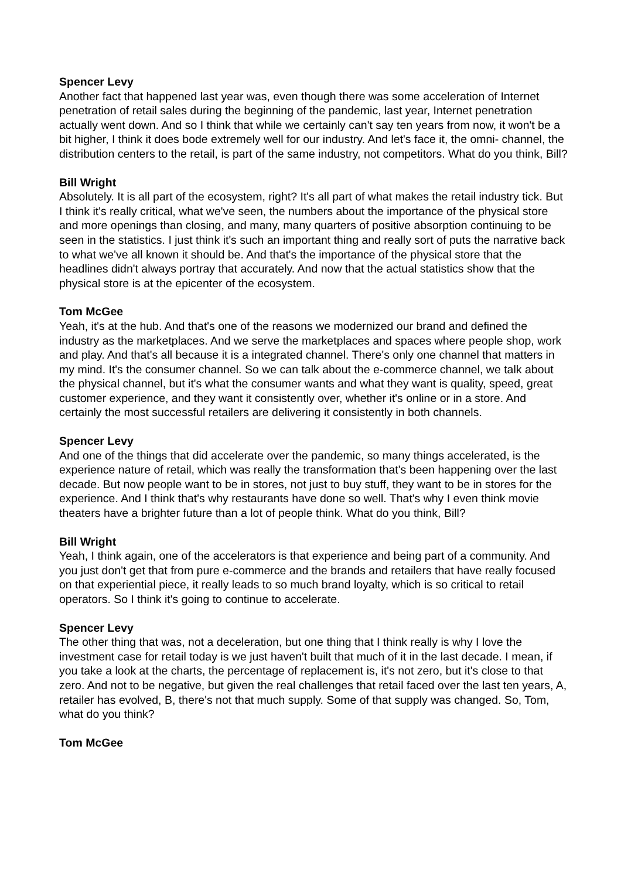Spencer Levy
Another fact that happened last year was, even though there was some acceleration of Internet penetration of retail sales during the beginning of the pandemic, last year, Internet penetration actually went down. And so I think that while we certainly can't say ten years from now, it won't be a bit higher, I think it does bode extremely well for our industry. And let's face it, the omni- channel, the distribution centers to the retail, is part of the same industry, not competitors. What do you think, Bill?
Bill Wright
Absolutely. It is all part of the ecosystem, right? It's all part of what makes the retail industry tick. But I think it's really critical, what we've seen, the numbers about the importance of the physical store and more openings than closing, and many, many quarters of positive absorption continuing to be seen in the statistics. I just think it's such an important thing and really sort of puts the narrative back to what we've all known it should be. And that's the importance of the physical store that the headlines didn't always portray that accurately. And now that the actual statistics show that the physical store is at the epicenter of the ecosystem.
Tom McGee
Yeah, it's at the hub. And that's one of the reasons we modernized our brand and defined the industry as the marketplaces. And we serve the marketplaces and spaces where people shop, work and play. And that's all because it is a integrated channel. There's only one channel that matters in my mind. It's the consumer channel. So we can talk about the e-commerce channel, we talk about the physical channel, but it's what the consumer wants and what they want is quality, speed, great customer experience, and they want it consistently over, whether it's online or in a store. And certainly the most successful retailers are delivering it consistently in both channels.
Spencer Levy
And one of the things that did accelerate over the pandemic, so many things accelerated, is the experience nature of retail, which was really the transformation that's been happening over the last decade. But now people want to be in stores, not just to buy stuff, they want to be in stores for the experience. And I think that's why restaurants have done so well. That's why I even think movie theaters have a brighter future than a lot of people think. What do you think, Bill?
Bill Wright
Yeah, I think again, one of the accelerators is that experience and being part of a community. And you just don't get that from pure e-commerce and the brands and retailers that have really focused on that experiential piece, it really leads to so much brand loyalty, which is so critical to retail operators. So I think it's going to continue to accelerate.
Spencer Levy
The other thing that was, not a deceleration, but one thing that I think really is why I love the investment case for retail today is we just haven't built that much of it in the last decade. I mean, if you take a look at the charts, the percentage of replacement is, it's not zero, but it's close to that zero. And not to be negative, but given the real challenges that retail faced over the last ten years, A, retailer has evolved, B, there's not that much supply. Some of that supply was changed. So, Tom, what do you think?
Tom McGee